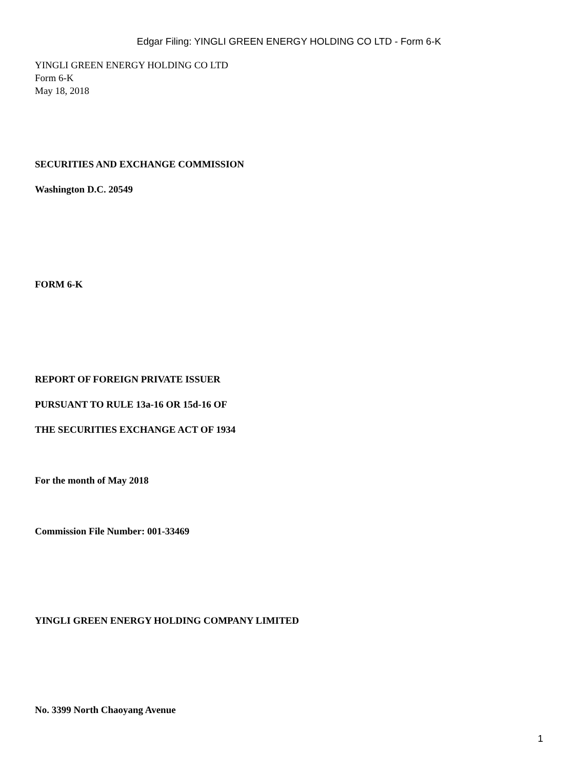Edgar Filing: YINGLI GREEN ENERGY HOLDING CO LTD - Form 6-K
YINGLI GREEN ENERGY HOLDING CO LTD
Form 6-K
May 18, 2018
SECURITIES AND EXCHANGE COMMISSION
Washington D.C. 20549
FORM 6-K
REPORT OF FOREIGN PRIVATE ISSUER
PURSUANT TO RULE 13a-16 OR 15d-16 OF
THE SECURITIES EXCHANGE ACT OF 1934
For the month of May 2018
Commission File Number: 001-33469
YINGLI GREEN ENERGY HOLDING COMPANY LIMITED
No. 3399 North Chaoyang Avenue
1